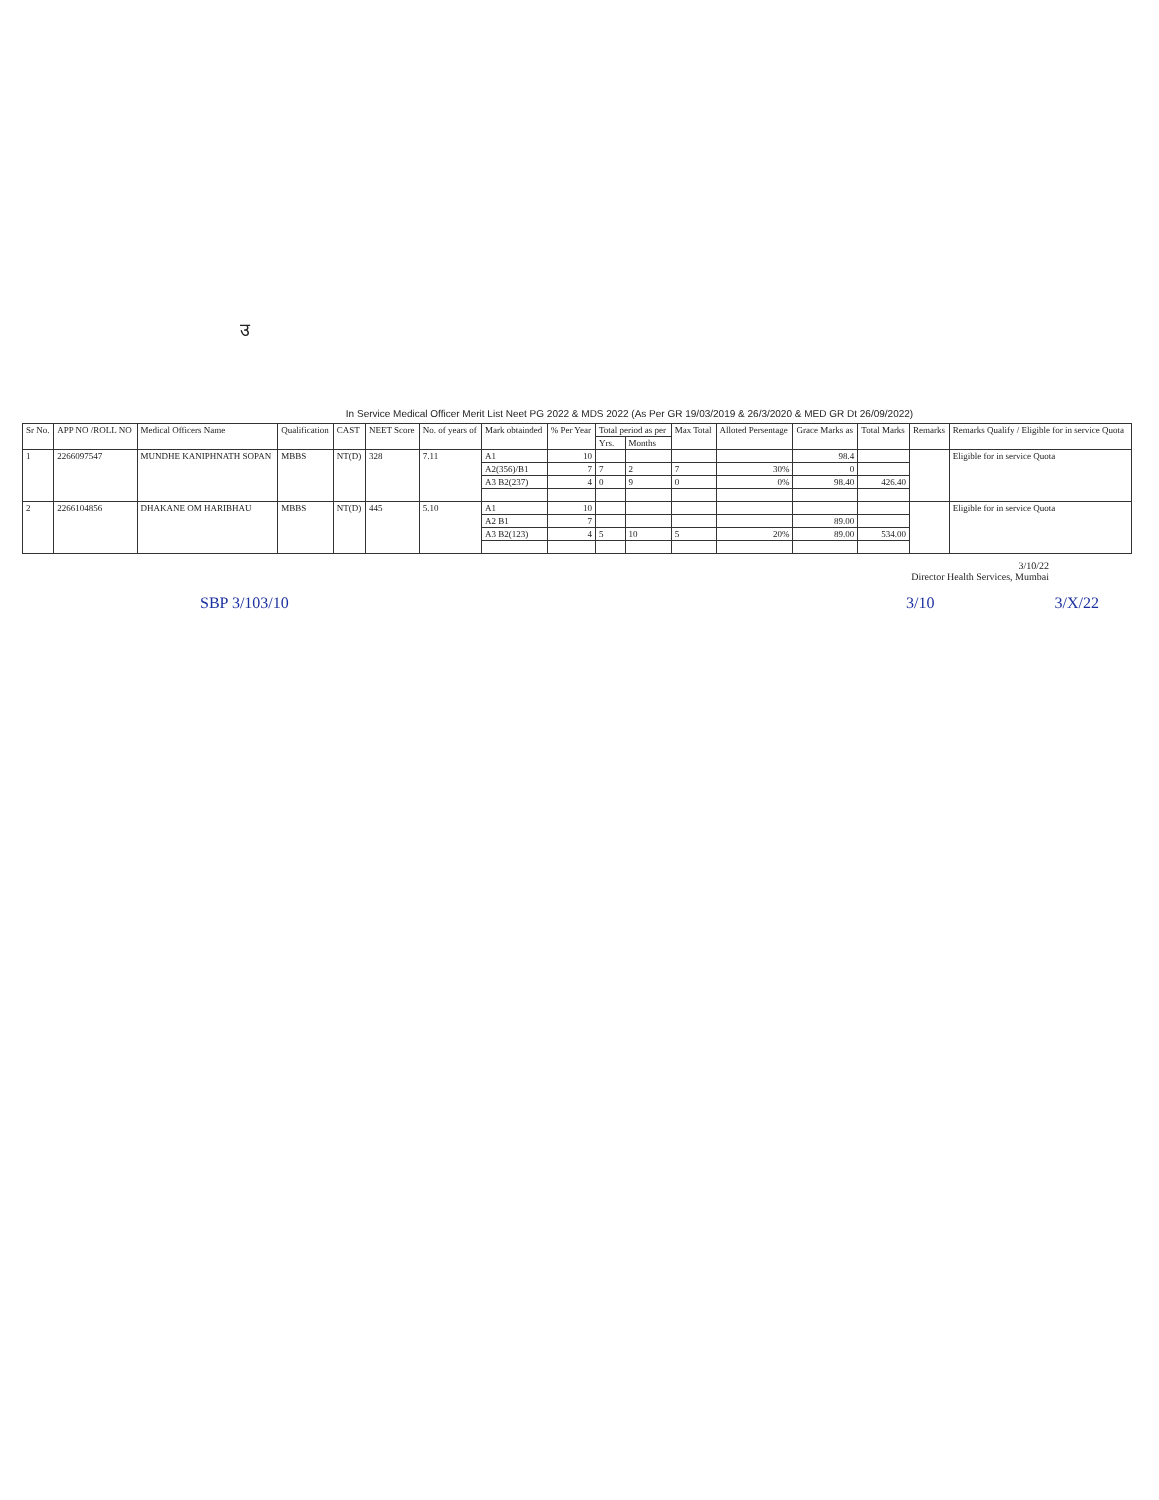उ
In Service Medical Officer Merit List Neet PG 2022 & MDS 2022 (As Per GR 19/03/2019 & 26/3/2020 & MED GR Dt 26/09/2022)
| Sr No. | APP NO /ROLL NO | Medical Officers Name | Qualification | CAST | NEET Score | No. of years of | Mark obtainded | % Per Year | Total period as per | | Max Total | Alloted Persentage | Grace Marks as | Total Marks | Remarks | Remarks Qualify / Eligible for in service Quota |
| --- | --- | --- | --- | --- | --- | --- | --- | --- | --- | --- | --- | --- | --- | --- | --- | --- |
| | | | | | | | | | Yrs. | Months | | | | | | |
| 1 | 2266097547 | MUNDHE KANIPHNATH SOPAN | MBBS | NT(D) | 328 | 7.11 | A1 | 10 | | | | | 98.4 | | | Eligible for in service Quota |
| | | | | | | | A2(356)/B1 | 7 | 7 | 2 | 7 | 30% | 0 | | | |
| | | | | | | | A3 B2(237) | 4 | 0 | 9 | 0 | 0% | 98.40 | 426.40 | | |
| 2 | 2266104856 | DHAKANE OM HARIBHAU | MBBS | NT(D) | 445 | 5.10 | A1 | 10 | | | | | | | | Eligible for in service Quota |
| | | | | | | | A2 B1 | 7 | | | | | 89.00 | | | |
| | | | | | | | A3 B2(123) | 4 | 5 | 10 | 5 | 20% | 89.00 | 534.00 | | |
3/10/22
Director Health Services, Mumbai
SBP 3/10 3/10 3/10 3/X/22